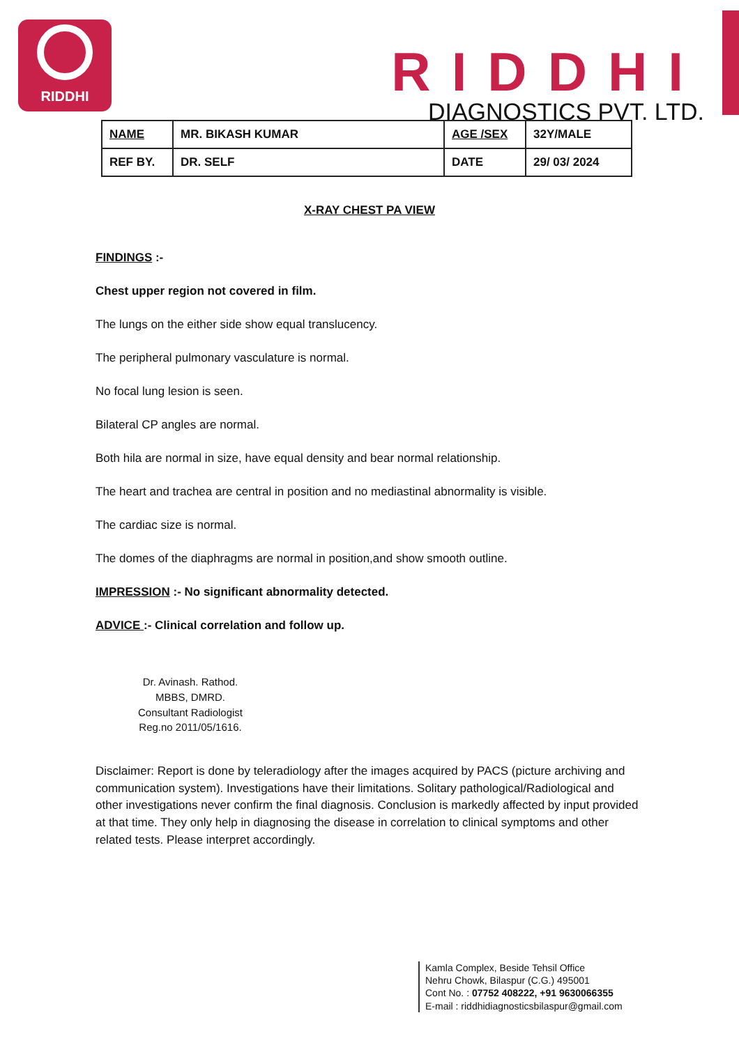RIDDHI
RIDDHI
DIAGNOSTICS PVT. LTD.
| NAME | MR. BIKASH KUMAR | AGE /SEX | 32Y/MALE |
| REF BY. | DR. SELF | DATE | 29/ 03/ 2024 |
X-RAY CHEST PA VIEW
FINDINGS :-
Chest upper region not covered in film.
The lungs on the either side show equal translucency.
The peripheral pulmonary vasculature is normal.
No focal lung lesion is seen.
Bilateral CP angles are normal.
Both hila are normal in size, have equal density and bear normal relationship.
The heart and trachea are central in position and no mediastinal abnormality is visible.
The cardiac size is normal.
The domes of the diaphragms are normal in position,and show smooth outline.
IMPRESSION :- No significant abnormality detected.
ADVICE :- Clinical correlation and follow up.
Dr. Avinash. Rathod.
MBBS, DMRD.
Consultant Radiologist
Reg.no 2011/05/1616.
Disclaimer: Report is done by teleradiology after the images acquired by PACS (picture archiving and communication system). Investigations have their limitations. Solitary pathological/Radiological and other investigations never confirm the final diagnosis. Conclusion is markedly affected by input provided at that time. They only help in diagnosing the disease in correlation to clinical symptoms and other related tests. Please interpret accordingly.
Kamla Complex, Beside Tehsil Office
Nehru Chowk, Bilaspur (C.G.) 495001
Cont No. : 07752 408222, +91 9630066355
E-mail : riddhidiagnosticsbilaspur@gmail.com